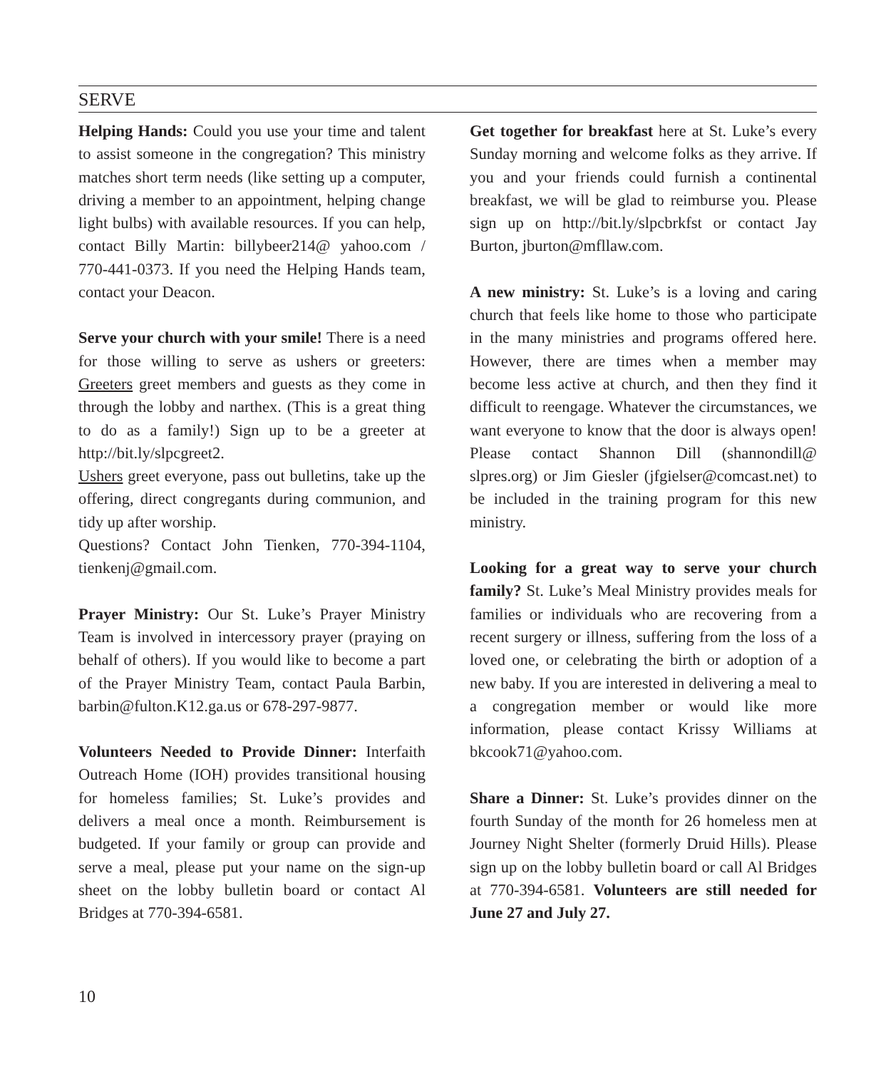SERVE
Helping Hands: Could you use your time and talent to assist someone in the congregation? This ministry matches short term needs (like setting up a computer, driving a member to an appointment, helping change light bulbs) with available resources. If you can help, contact Billy Martin: billybeer214@ yahoo.com / 770-441-0373. If you need the Helping Hands team, contact your Deacon.
Serve your church with your smile! There is a need for those willing to serve as ushers or greeters: Greeters greet members and guests as they come in through the lobby and narthex. (This is a great thing to do as a family!) Sign up to be a greeter at http://bit.ly/slpcgreet2.
Ushers greet everyone, pass out bulletins, take up the offering, direct congregants during communion, and tidy up after worship.
Questions? Contact John Tienken, 770-394-1104, tienkenj@gmail.com.
Prayer Ministry: Our St. Luke’s Prayer Ministry Team is involved in intercessory prayer (praying on behalf of others). If you would like to become a part of the Prayer Ministry Team, contact Paula Barbin, barbin@fulton.K12.ga.us or 678-297-9877.
Volunteers Needed to Provide Dinner: Interfaith Outreach Home (IOH) provides transitional housing for homeless families; St. Luke’s provides and delivers a meal once a month. Reimbursement is budgeted. If your family or group can provide and serve a meal, please put your name on the sign-up sheet on the lobby bulletin board or contact Al Bridges at 770-394-6581.
Get together for breakfast here at St. Luke’s every Sunday morning and welcome folks as they arrive. If you and your friends could furnish a continental breakfast, we will be glad to reimburse you. Please sign up on http://bit.ly/slpcbrkfst or contact Jay Burton, jburton@mfllaw.com.
A new ministry: St. Luke’s is a loving and caring church that feels like home to those who participate in the many ministries and programs offered here. However, there are times when a member may become less active at church, and then they find it difficult to reengage. Whatever the circumstances, we want everyone to know that the door is always open! Please contact Shannon Dill (shannondill@ slpres.org) or Jim Giesler (jfgielser@comcast.net) to be included in the training program for this new ministry.
Looking for a great way to serve your church family? St. Luke’s Meal Ministry provides meals for families or individuals who are recovering from a recent surgery or illness, suffering from the loss of a loved one, or celebrating the birth or adoption of a new baby. If you are interested in delivering a meal to a congregation member or would like more information, please contact Krissy Williams at bkcook71@yahoo.com.
Share a Dinner: St. Luke’s provides dinner on the fourth Sunday of the month for 26 homeless men at Journey Night Shelter (formerly Druid Hills). Please sign up on the lobby bulletin board or call Al Bridges at 770-394-6581. Volunteers are still needed for June 27 and July 27.
10